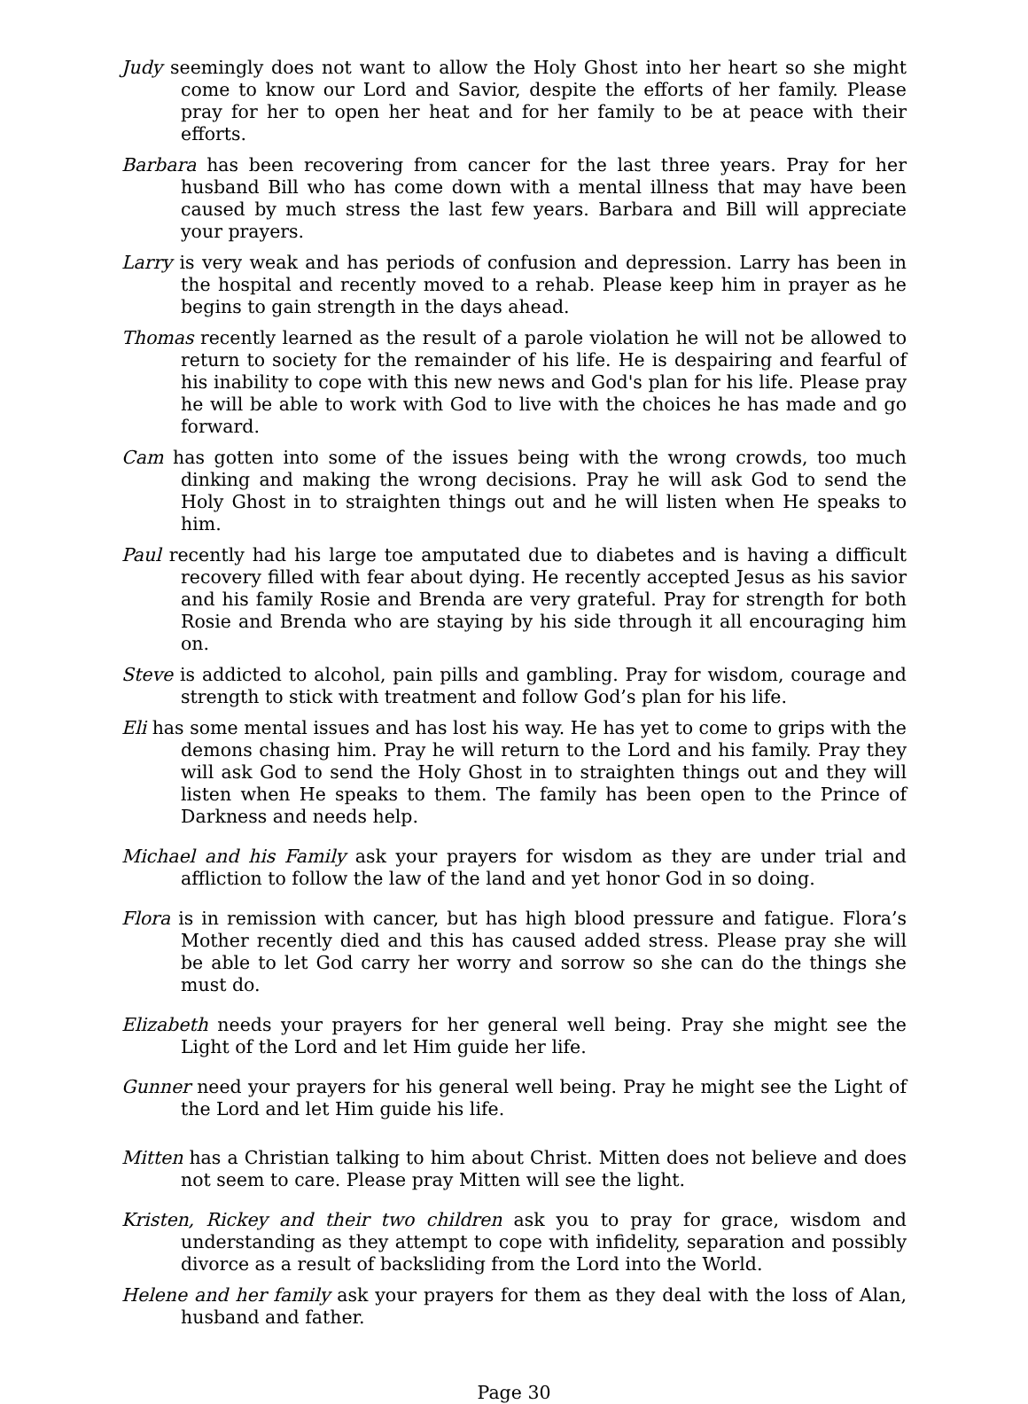Judy seemingly does not want to allow the Holy Ghost into her heart so she might come to know our Lord and Savior, despite the efforts of her family. Please pray for her to open her heat and for her family to be at peace with their efforts.
Barbara has been recovering from cancer for the last three years. Pray for her husband Bill who has come down with a mental illness that may have been caused by much stress the last few years. Barbara and Bill will appreciate your prayers.
Larry is very weak and has periods of confusion and depression. Larry has been in the hospital and recently moved to a rehab. Please keep him in prayer as he begins to gain strength in the days ahead.
Thomas recently learned as the result of a parole violation he will not be allowed to return to society for the remainder of his life. He is despairing and fearful of his inability to cope with this new news and God's plan for his life. Please pray he will be able to work with God to live with the choices he has made and go forward.
Cam has gotten into some of the issues being with the wrong crowds, too much dinking and making the wrong decisions. Pray he will ask God to send the Holy Ghost in to straighten things out and he will listen when He speaks to him.
Paul recently had his large toe amputated due to diabetes and is having a difficult recovery filled with fear about dying. He recently accepted Jesus as his savior and his family Rosie and Brenda are very grateful. Pray for strength for both Rosie and Brenda who are staying by his side through it all encouraging him on.
Steve is addicted to alcohol, pain pills and gambling. Pray for wisdom, courage and strength to stick with treatment and follow God’s plan for his life.
Eli has some mental issues and has lost his way. He has yet to come to grips with the demons chasing him. Pray he will return to the Lord and his family. Pray they will ask God to send the Holy Ghost in to straighten things out and they will listen when He speaks to them. The family has been open to the Prince of Darkness and needs help.
Michael and his Family ask your prayers for wisdom as they are under trial and affliction to follow the law of the land and yet honor God in so doing.
Flora is in remission with cancer, but has high blood pressure and fatigue. Flora’s Mother recently died and this has caused added stress. Please pray she will be able to let God carry her worry and sorrow so she can do the things she must do.
Elizabeth needs your prayers for her general well being. Pray she might see the Light of the Lord and let Him guide her life.
Gunner need your prayers for his general well being. Pray he might see the Light of the Lord and let Him guide his life.
Mitten has a Christian talking to him about Christ. Mitten does not believe and does not seem to care. Please pray Mitten will see the light.
Kristen, Rickey and their two children ask you to pray for grace, wisdom and understanding as they attempt to cope with infidelity, separation and possibly divorce as a result of backsliding from the Lord into the World.
Helene and her family ask your prayers for them as they deal with the loss of Alan, husband and father.
Page 30